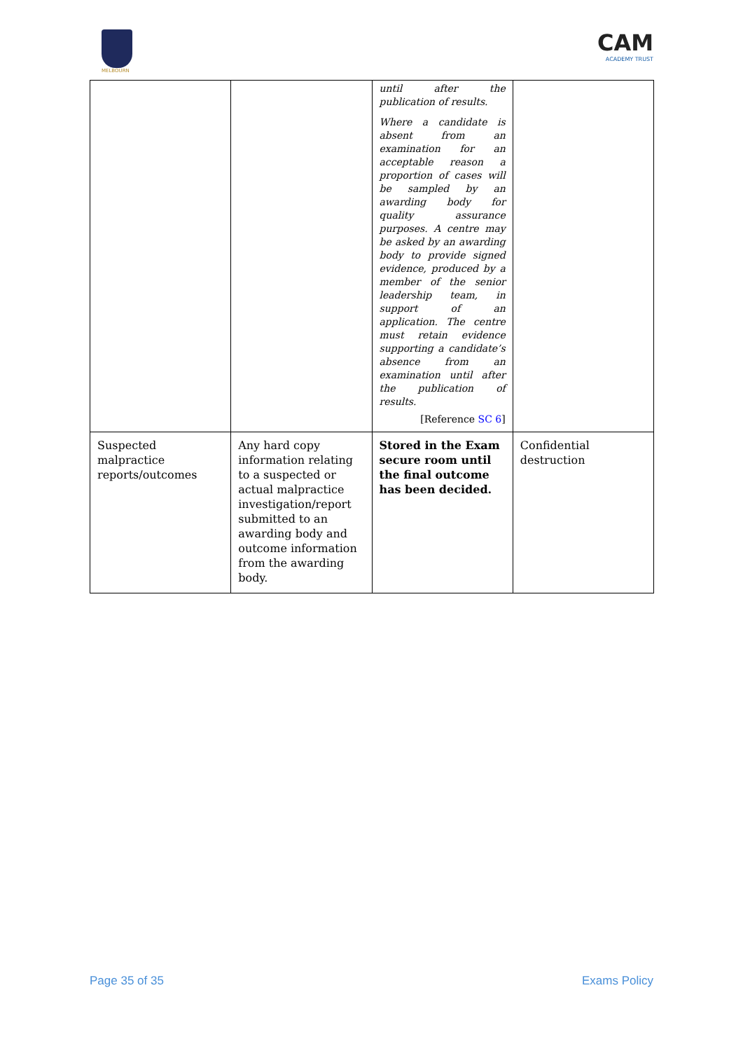MELBOURN
CAM
ACADEMY TRUST
| | | until after the publication of results. Where a candidate is absent from an examination for an acceptable reason a proportion of cases will be sampled by an awarding body for quality assurance purposes. A centre may be asked by an awarding body to provide signed evidence, produced by a member of the senior leadership team, in support of an application. The centre must retain evidence supporting a candidate’s absence from an examination until after the publication of results. [Reference SC 6 ] | |
| Suspected malpractice reports/outcomes | Any hard copy information relating to a suspected or actual malpractice investigation/report submitted to an awarding body and outcome information from the awarding body. | Stored in the Exam secure room until the final outcome has been decided. | Confidential destruction |
Page 35 of 35 Exams Policy